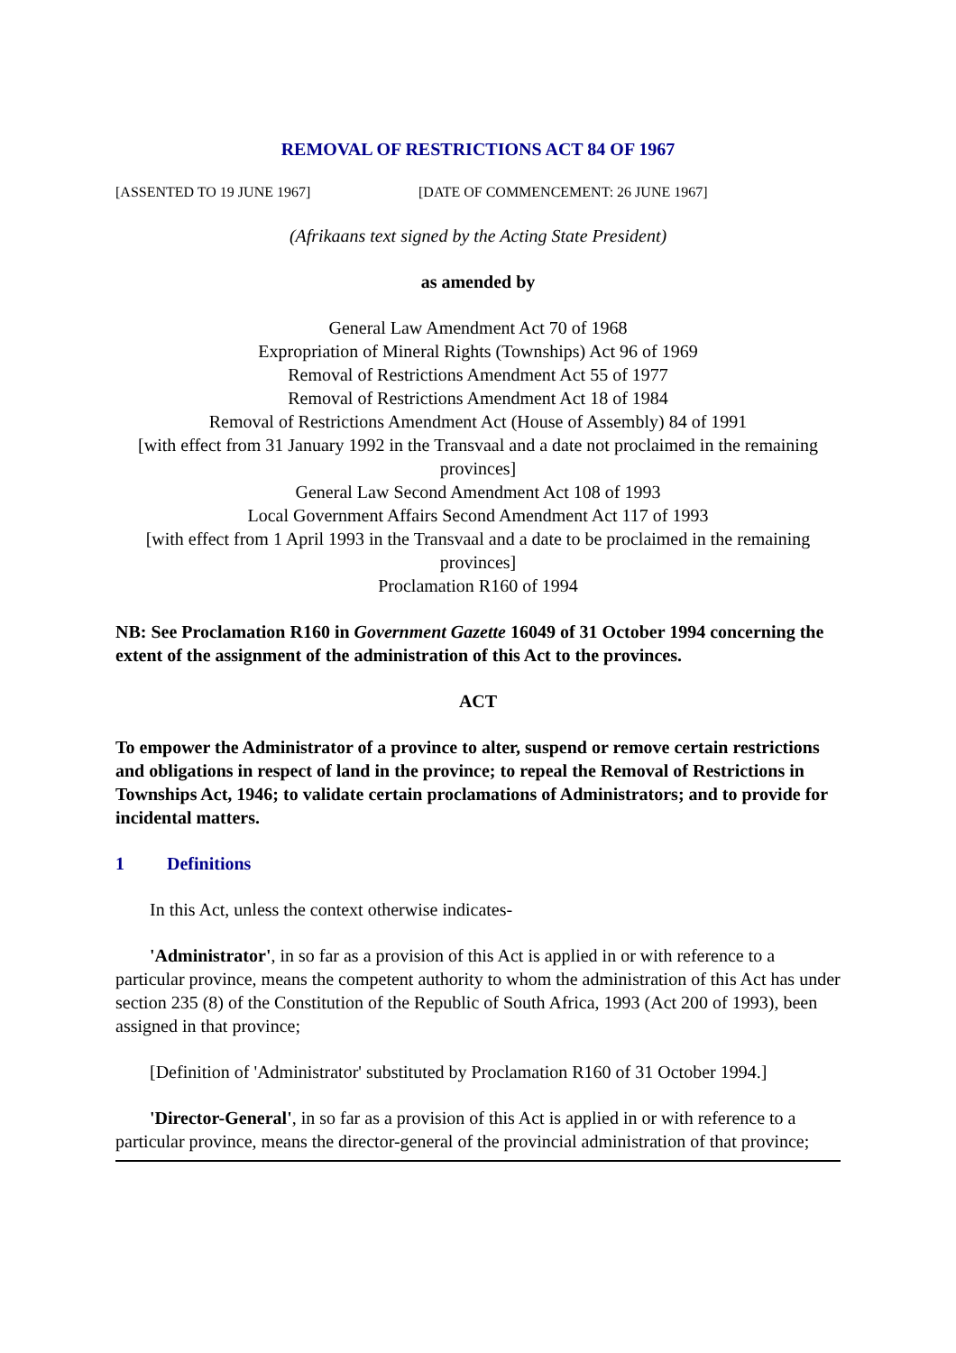REMOVAL OF RESTRICTIONS ACT 84 OF 1967
[ASSENTED TO 19 JUNE 1967] [DATE OF COMMENCEMENT: 26 JUNE 1967]
(Afrikaans text signed by the Acting State President)
as amended by
General Law Amendment Act 70 of 1968
Expropriation of Mineral Rights (Townships) Act 96 of 1969
Removal of Restrictions Amendment Act 55 of 1977
Removal of Restrictions Amendment Act 18 of 1984
Removal of Restrictions Amendment Act (House of Assembly) 84 of 1991
[with effect from 31 January 1992 in the Transvaal and a date not proclaimed in the remaining provinces]
General Law Second Amendment Act 108 of 1993
Local Government Affairs Second Amendment Act 117 of 1993
[with effect from 1 April 1993 in the Transvaal and a date to be proclaimed in the remaining provinces]
Proclamation R160 of 1994
NB: See Proclamation R160 in Government Gazette 16049 of 31 October 1994 concerning the extent of the assignment of the administration of this Act to the provinces.
ACT
To empower the Administrator of a province to alter, suspend or remove certain restrictions and obligations in respect of land in the province; to repeal the Removal of Restrictions in Townships Act, 1946; to validate certain proclamations of Administrators; and to provide for incidental matters.
1 Definitions
In this Act, unless the context otherwise indicates-
'Administrator', in so far as a provision of this Act is applied in or with reference to a particular province, means the competent authority to whom the administration of this Act has under section 235 (8) of the Constitution of the Republic of South Africa, 1993 (Act 200 of 1993), been assigned in that province;
[Definition of 'Administrator' substituted by Proclamation R160 of 31 October 1994.]
'Director-General', in so far as a provision of this Act is applied in or with reference to a particular province, means the director-general of the provincial administration of that province;